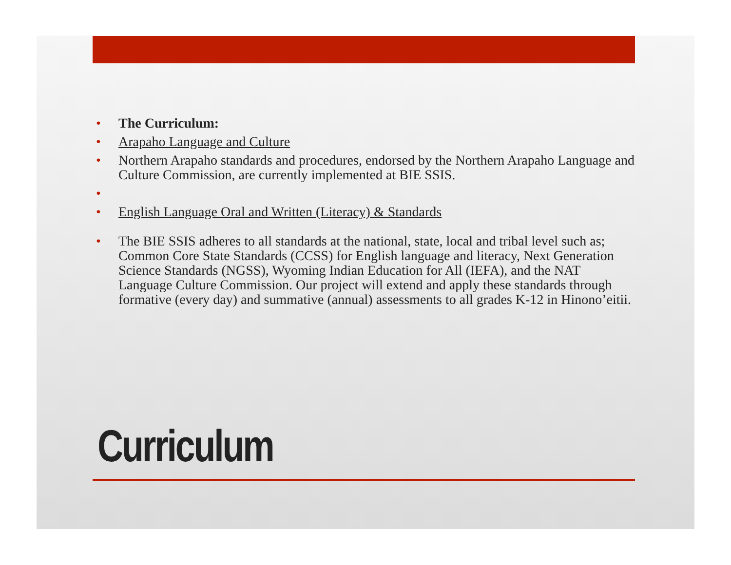• The Curriculum:
• Arapaho Language and Culture
• Northern Arapaho standards and procedures, endorsed by the Northern Arapaho Language and Culture Commission, are currently implemented at BIE SSIS.
• • English Language Oral and Written (Literacy) & Standards
• The BIE SSIS adheres to all standards at the national, state, local and tribal level such as; Common Core State Standards (CCSS) for English language and literacy, Next Generation Science Standards (NGSS), Wyoming Indian Education for All (IEFA), and the NAT Language Culture Commission. Our project will extend and apply these standards through formative (every day) and summative (annual) assessments to all grades K-12 in Hinono’eitii.
Curriculum